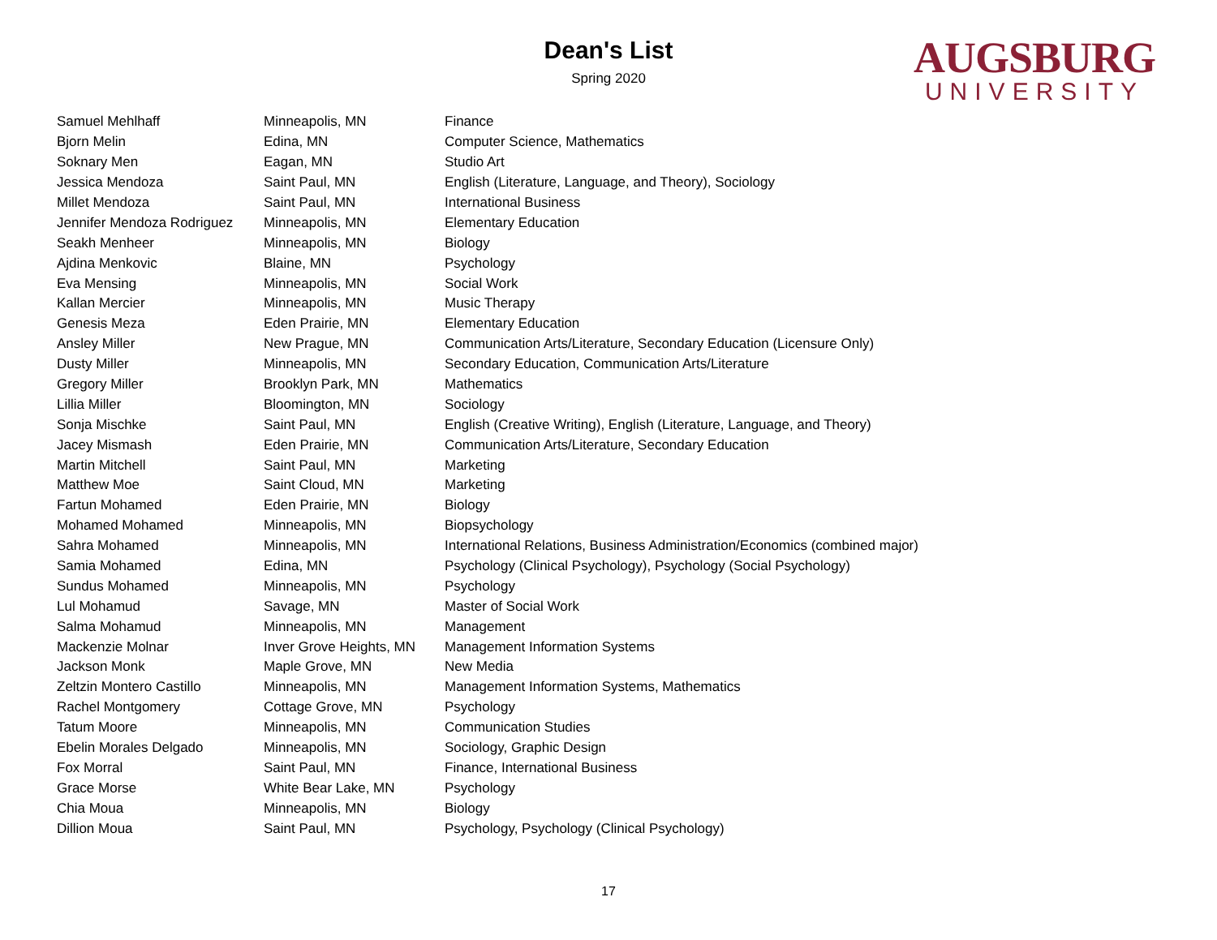Dean's List
Spring 2020
AUGSBURG
UNIVERSITY
| Samuel Mehlhaff | Minneapolis, MN | Finance |
| Bjorn Melin | Edina, MN | Computer Science, Mathematics |
| Soknary Men | Eagan, MN | Studio Art |
| Jessica Mendoza | Saint Paul, MN | English (Literature, Language, and Theory), Sociology |
| Millet Mendoza | Saint Paul, MN | International Business |
| Jennifer Mendoza Rodriguez | Minneapolis, MN | Elementary Education |
| Seakh Menheer | Minneapolis, MN | Biology |
| Ajdina Menkovic | Blaine, MN | Psychology |
| Eva Mensing | Minneapolis, MN | Social Work |
| Kallan Mercier | Minneapolis, MN | Music Therapy |
| Genesis Meza | Eden Prairie, MN | Elementary Education |
| Ansley Miller | New Prague, MN | Communication Arts/Literature, Secondary Education (Licensure Only) |
| Dusty Miller | Minneapolis, MN | Secondary Education, Communication Arts/Literature |
| Gregory Miller | Brooklyn Park, MN | Mathematics |
| Lillia Miller | Bloomington, MN | Sociology |
| Sonja Mischke | Saint Paul, MN | English (Creative Writing), English (Literature, Language, and Theory) |
| Jacey Mismash | Eden Prairie, MN | Communication Arts/Literature, Secondary Education |
| Martin Mitchell | Saint Paul, MN | Marketing |
| Matthew Moe | Saint Cloud, MN | Marketing |
| Fartun Mohamed | Eden Prairie, MN | Biology |
| Mohamed Mohamed | Minneapolis, MN | Biopsychology |
| Sahra Mohamed | Minneapolis, MN | International Relations, Business Administration/Economics (combined major) |
| Samia Mohamed | Edina, MN | Psychology (Clinical Psychology), Psychology (Social Psychology) |
| Sundus Mohamed | Minneapolis, MN | Psychology |
| Lul Mohamud | Savage, MN | Master of Social Work |
| Salma Mohamud | Minneapolis, MN | Management |
| Mackenzie Molnar | Inver Grove Heights, MN | Management Information Systems |
| Jackson Monk | Maple Grove, MN | New Media |
| Zeltzin Montero Castillo | Minneapolis, MN | Management Information Systems, Mathematics |
| Rachel Montgomery | Cottage Grove, MN | Psychology |
| Tatum Moore | Minneapolis, MN | Communication Studies |
| Ebelin Morales Delgado | Minneapolis, MN | Sociology, Graphic Design |
| Fox Morral | Saint Paul, MN | Finance, International Business |
| Grace Morse | White Bear Lake, MN | Psychology |
| Chia Moua | Minneapolis, MN | Biology |
| Dillion Moua | Saint Paul, MN | Psychology, Psychology (Clinical Psychology) |
17